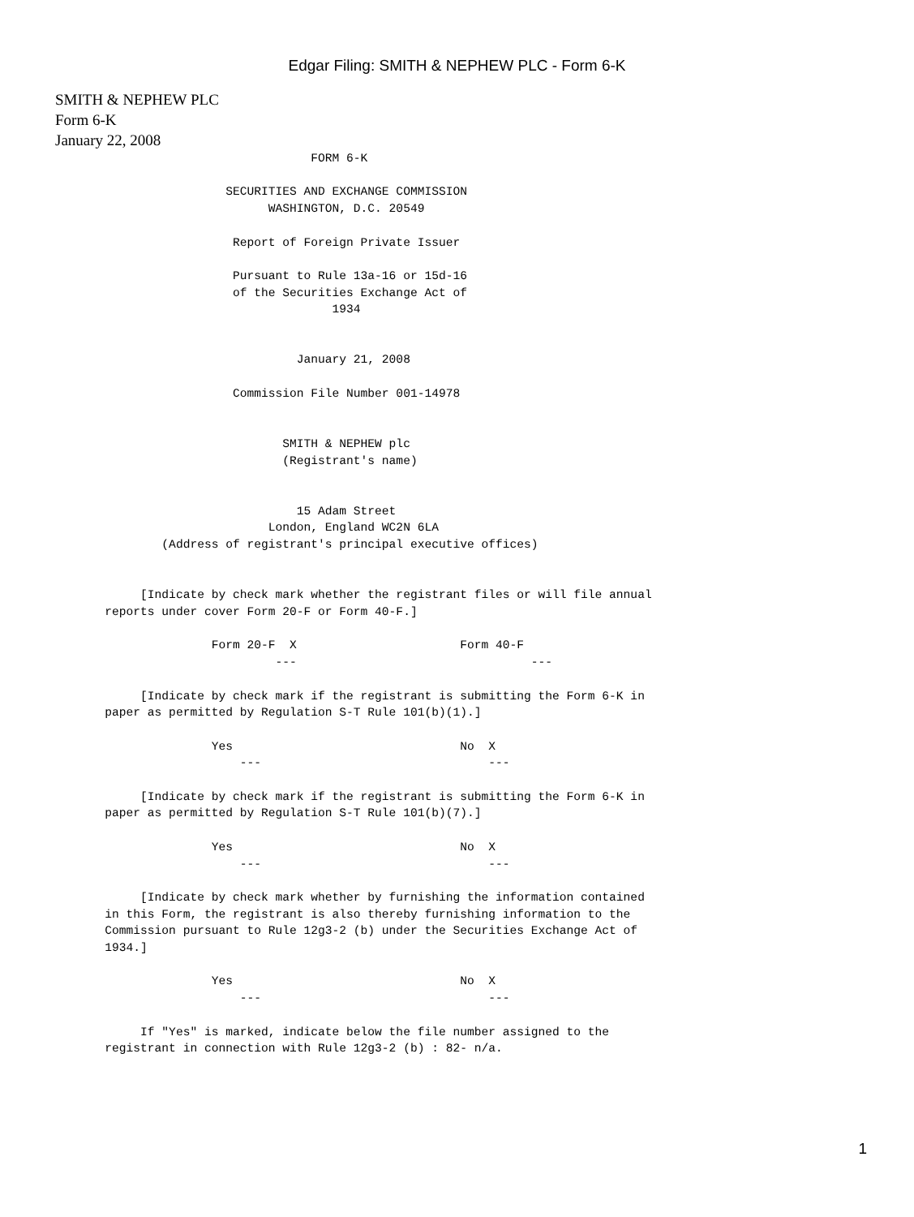Edgar Filing: SMITH & NEPHEW PLC - Form 6-K
SMITH & NEPHEW PLC
Form 6-K
January 22, 2008
                                    FORM 6-K

                        SECURITIES AND EXCHANGE COMMISSION
                              WASHINGTON, D.C. 20549

                         Report of Foreign Private Issuer

                         Pursuant to Rule 13a-16 or 15d-16
                         of the Securities Exchange Act of
                                       1934


                                  January 21, 2008

                         Commission File Number 001-14978


                                SMITH & NEPHEW plc
                                (Registrant's name)


                                  15 Adam Street
                              London, England WC2N 6LA
               (Address of registrant's principal executive offices)


            [Indicate by check mark whether the registrant files or will file annual
       reports under cover Form 20-F or Form 40-F.]

                      Form 20-F  X                       Form 40-F
                               ---                                 ---

            [Indicate by check mark if the registrant is submitting the Form 6-K in
       paper as permitted by Regulation S-T Rule 101(b)(1).]

                      Yes                                No  X
                          ---                                ---

            [Indicate by check mark if the registrant is submitting the Form 6-K in
       paper as permitted by Regulation S-T Rule 101(b)(7).]

                      Yes                                No  X
                          ---                                ---

            [Indicate by check mark whether by furnishing the information contained
       in this Form, the registrant is also thereby furnishing information to the
       Commission pursuant to Rule 12g3-2 (b) under the Securities Exchange Act of
       1934.]

                      Yes                                No  X
                          ---                                ---

            If "Yes" is marked, indicate below the file number assigned to the
       registrant in connection with Rule 12g3-2 (b) : 82- n/a.
1